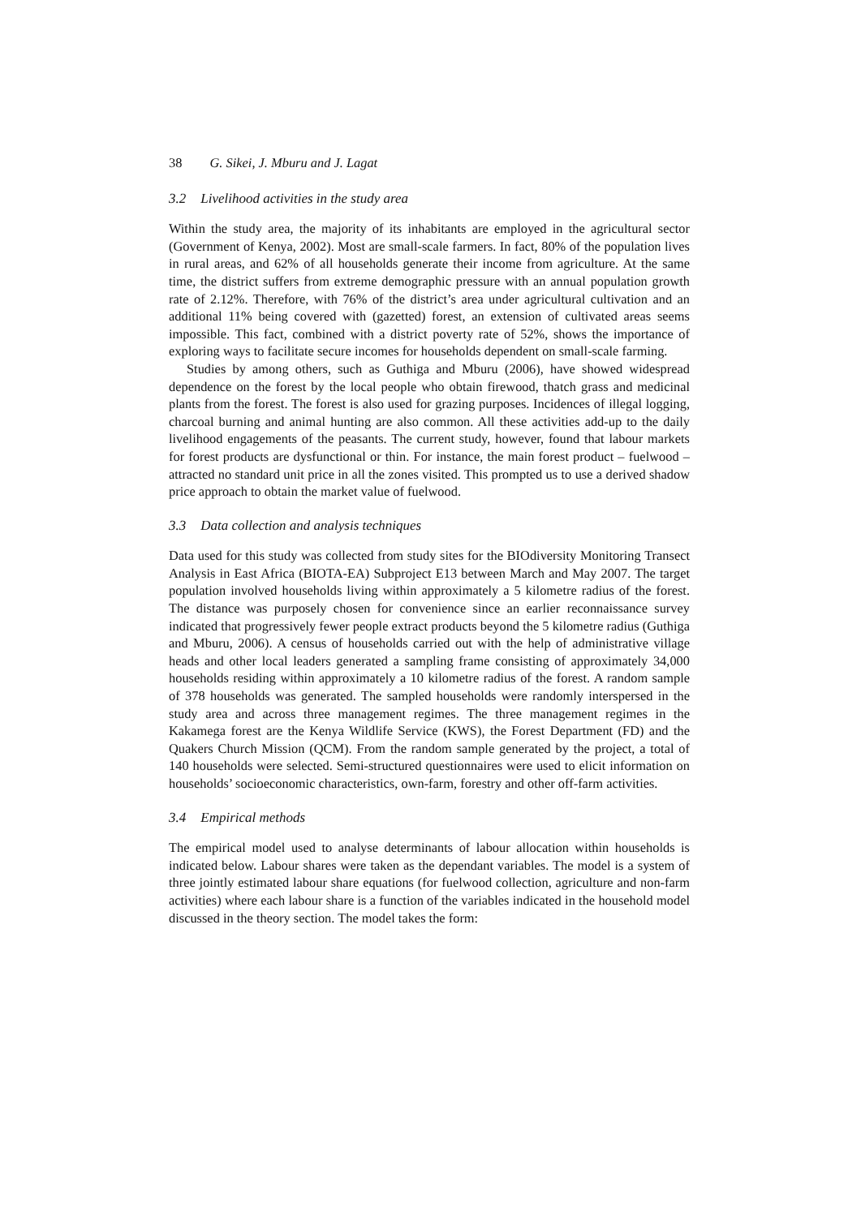38 G. Sikei, J. Mburu and J. Lagat
3.2 Livelihood activities in the study area
Within the study area, the majority of its inhabitants are employed in the agricultural sector (Government of Kenya, 2002). Most are small-scale farmers. In fact, 80% of the population lives in rural areas, and 62% of all households generate their income from agriculture. At the same time, the district suffers from extreme demographic pressure with an annual population growth rate of 2.12%. Therefore, with 76% of the district’s area under agricultural cultivation and an additional 11% being covered with (gazetted) forest, an extension of cultivated areas seems impossible. This fact, combined with a district poverty rate of 52%, shows the importance of exploring ways to facilitate secure incomes for households dependent on small-scale farming.
Studies by among others, such as Guthiga and Mburu (2006), have showed widespread dependence on the forest by the local people who obtain firewood, thatch grass and medicinal plants from the forest. The forest is also used for grazing purposes. Incidences of illegal logging, charcoal burning and animal hunting are also common. All these activities add-up to the daily livelihood engagements of the peasants. The current study, however, found that labour markets for forest products are dysfunctional or thin. For instance, the main forest product – fuelwood – attracted no standard unit price in all the zones visited. This prompted us to use a derived shadow price approach to obtain the market value of fuelwood.
3.3 Data collection and analysis techniques
Data used for this study was collected from study sites for the BIOdiversity Monitoring Transect Analysis in East Africa (BIOTA-EA) Subproject E13 between March and May 2007. The target population involved households living within approximately a 5 kilometre radius of the forest. The distance was purposely chosen for convenience since an earlier reconnaissance survey indicated that progressively fewer people extract products beyond the 5 kilometre radius (Guthiga and Mburu, 2006). A census of households carried out with the help of administrative village heads and other local leaders generated a sampling frame consisting of approximately 34,000 households residing within approximately a 10 kilometre radius of the forest. A random sample of 378 households was generated. The sampled households were randomly interspersed in the study area and across three management regimes. The three management regimes in the Kakamega forest are the Kenya Wildlife Service (KWS), the Forest Department (FD) and the Quakers Church Mission (QCM). From the random sample generated by the project, a total of 140 households were selected. Semi-structured questionnaires were used to elicit information on households’ socioeconomic characteristics, own-farm, forestry and other off-farm activities.
3.4 Empirical methods
The empirical model used to analyse determinants of labour allocation within households is indicated below. Labour shares were taken as the dependant variables. The model is a system of three jointly estimated labour share equations (for fuelwood collection, agriculture and non-farm activities) where each labour share is a function of the variables indicated in the household model discussed in the theory section. The model takes the form: